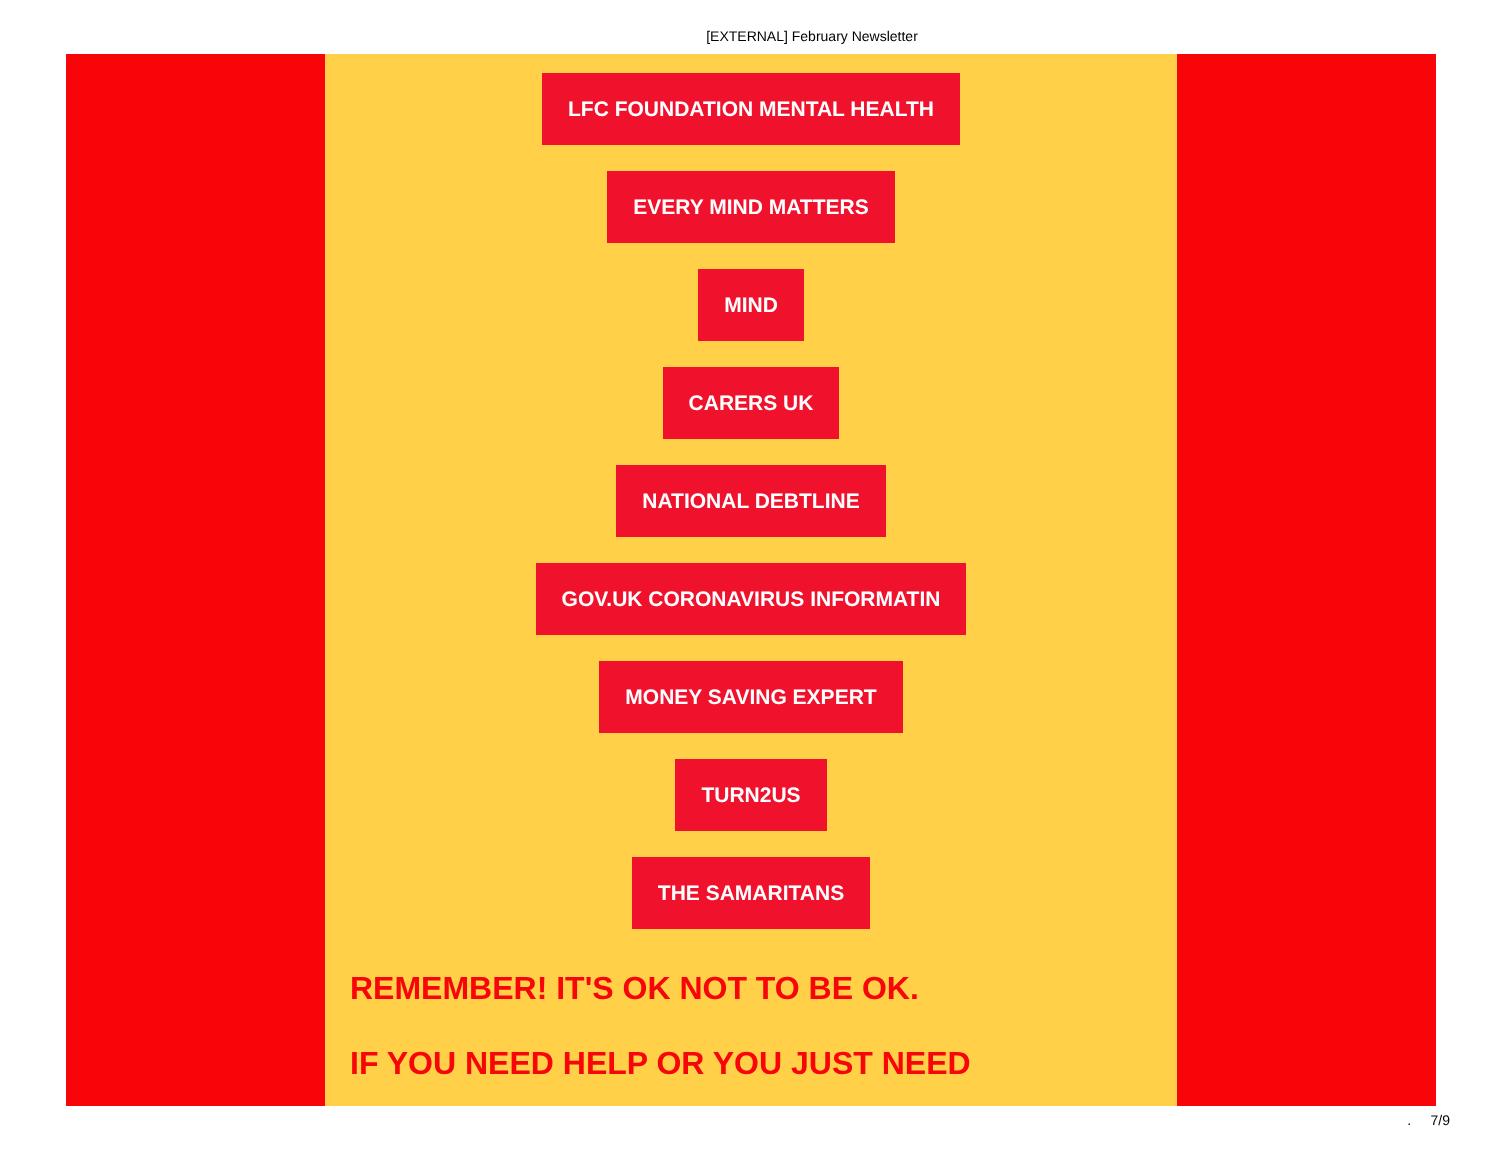[EXTERNAL] February Newsletter
LFC FOUNDATION MENTAL HEALTH
EVERY MIND MATTERS
MIND
CARERS UK
NATIONAL DEBTLINE
GOV.UK CORONAVIRUS INFORMATIN
MONEY SAVING EXPERT
TURN2US
THE SAMARITANS
REMEMBER! IT'S OK NOT TO BE OK.
IF YOU NEED HELP OR YOU JUST NEED
. 7/9